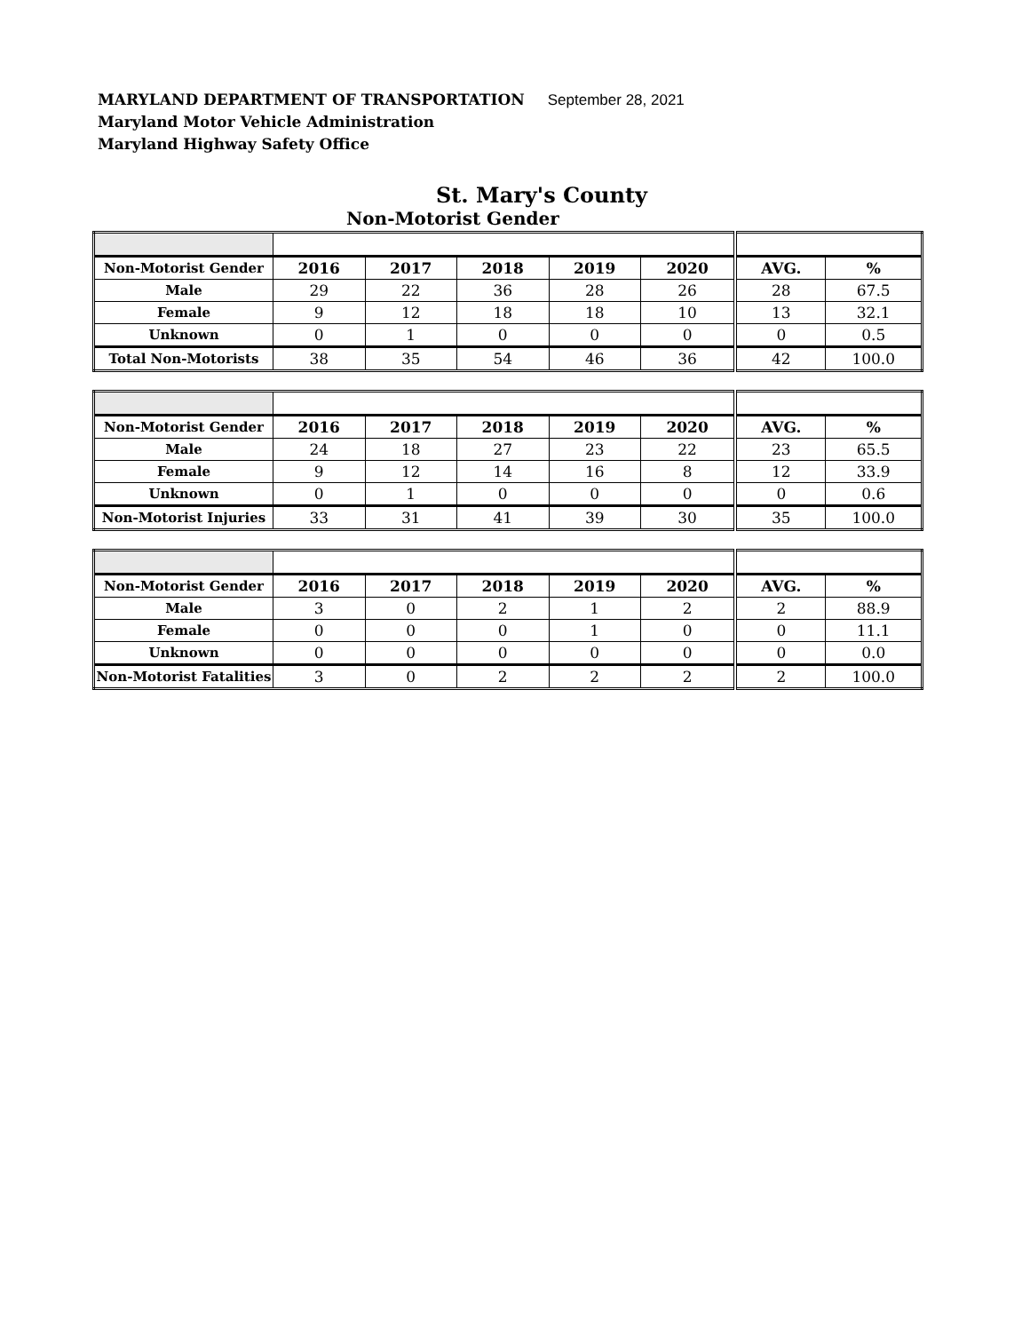MARYLAND DEPARTMENT OF TRANSPORTATION September 28, 2021
Maryland Motor Vehicle Administration
Maryland Highway Safety Office
St. Mary's County
Non-Motorist Gender
| Non-Motorist Gender | 2016 | 2017 | 2018 | 2019 | 2020 | AVG. | % |
| --- | --- | --- | --- | --- | --- | --- | --- |
| Male | 29 | 22 | 36 | 28 | 26 | 28 | 67.5 |
| Female | 9 | 12 | 18 | 18 | 10 | 13 | 32.1 |
| Unknown | 0 | 1 | 0 | 0 | 0 | 0 | 0.5 |
| Total Non-Motorists | 38 | 35 | 54 | 46 | 36 | 42 | 100.0 |
| Non-Motorist Gender | 2016 | 2017 | 2018 | 2019 | 2020 | AVG. | % |
| --- | --- | --- | --- | --- | --- | --- | --- |
| Male | 24 | 18 | 27 | 23 | 22 | 23 | 65.5 |
| Female | 9 | 12 | 14 | 16 | 8 | 12 | 33.9 |
| Unknown | 0 | 1 | 0 | 0 | 0 | 0 | 0.6 |
| Non-Motorist Injuries | 33 | 31 | 41 | 39 | 30 | 35 | 100.0 |
| Non-Motorist Gender | 2016 | 2017 | 2018 | 2019 | 2020 | AVG. | % |
| --- | --- | --- | --- | --- | --- | --- | --- |
| Male | 3 | 0 | 2 | 1 | 2 | 2 | 88.9 |
| Female | 0 | 0 | 0 | 1 | 0 | 0 | 11.1 |
| Unknown | 0 | 0 | 0 | 0 | 0 | 0 | 0.0 |
| Non-Motorist Fatalities | 3 | 0 | 2 | 2 | 2 | 2 | 100.0 |